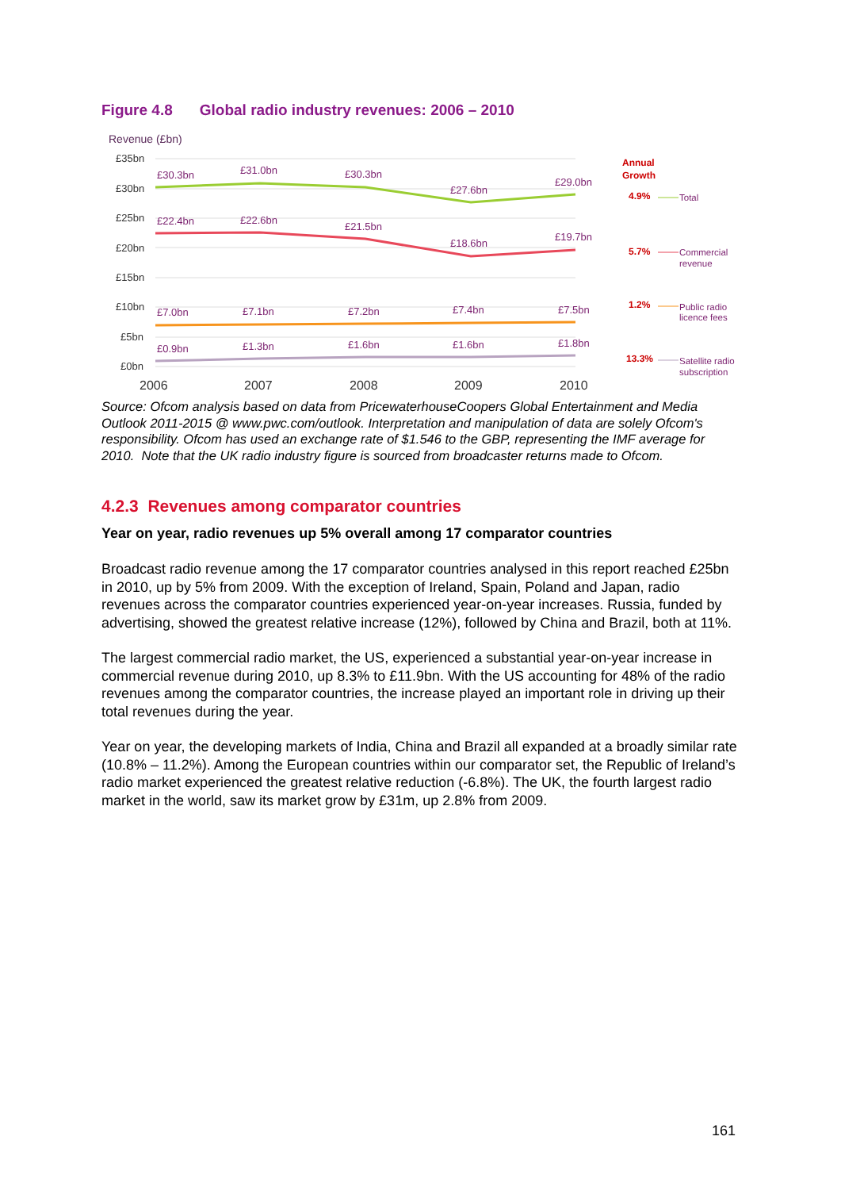Figure 4.8 Global radio industry revenues: 2006 – 2010
Revenue (£bn)
£35bn
£30bn
£25bn
£20bn
£15bn
£10bn
£5bn
£0bn
£30.3bn
£31.0bn
£30.3bn
£27.6bn
£29.0bn
£22.4bn
£22.6bn
£21.5bn
£18.6bn
£19.7bn
£7.0bn
£7.1bn
£7.2bn
£7.4bn
£7.5bn
£0.9bn
£1.3bn
£1.6bn
£1.6bn
£1.8bn
2006
2007
2008
2009
2010
Annual
Growth
4.9%
5.7%
1.2%
13.3%
Total
Commercial
revenue
Public radio
licence fees
Satellite radio
subscription
Source: Ofcom analysis based on data from PricewaterhouseCoopers Global Entertainment and Media Outlook 2011-2015 @ www.pwc.com/outlook. Interpretation and manipulation of data are solely Ofcom's responsibility. Ofcom has used an exchange rate of $1.546 to the GBP, representing the IMF average for 2010. Note that the UK radio industry figure is sourced from broadcaster returns made to Ofcom.
4.2.3 Revenues among comparator countries
Year on year, radio revenues up 5% overall among 17 comparator countries
Broadcast radio revenue among the 17 comparator countries analysed in this report reached £25bn in 2010, up by 5% from 2009. With the exception of Ireland, Spain, Poland and Japan, radio revenues across the comparator countries experienced year-on-year increases. Russia, funded by advertising, showed the greatest relative increase (12%), followed by China and Brazil, both at 11%.
The largest commercial radio market, the US, experienced a substantial year-on-year increase in commercial revenue during 2010, up 8.3% to £11.9bn. With the US accounting for 48% of the radio revenues among the comparator countries, the increase played an important role in driving up their total revenues during the year.
Year on year, the developing markets of India, China and Brazil all expanded at a broadly similar rate (10.8% – 11.2%). Among the European countries within our comparator set, the Republic of Ireland’s radio market experienced the greatest relative reduction (-6.8%). The UK, the fourth largest radio market in the world, saw its market grow by £31m, up 2.8% from 2009.
161